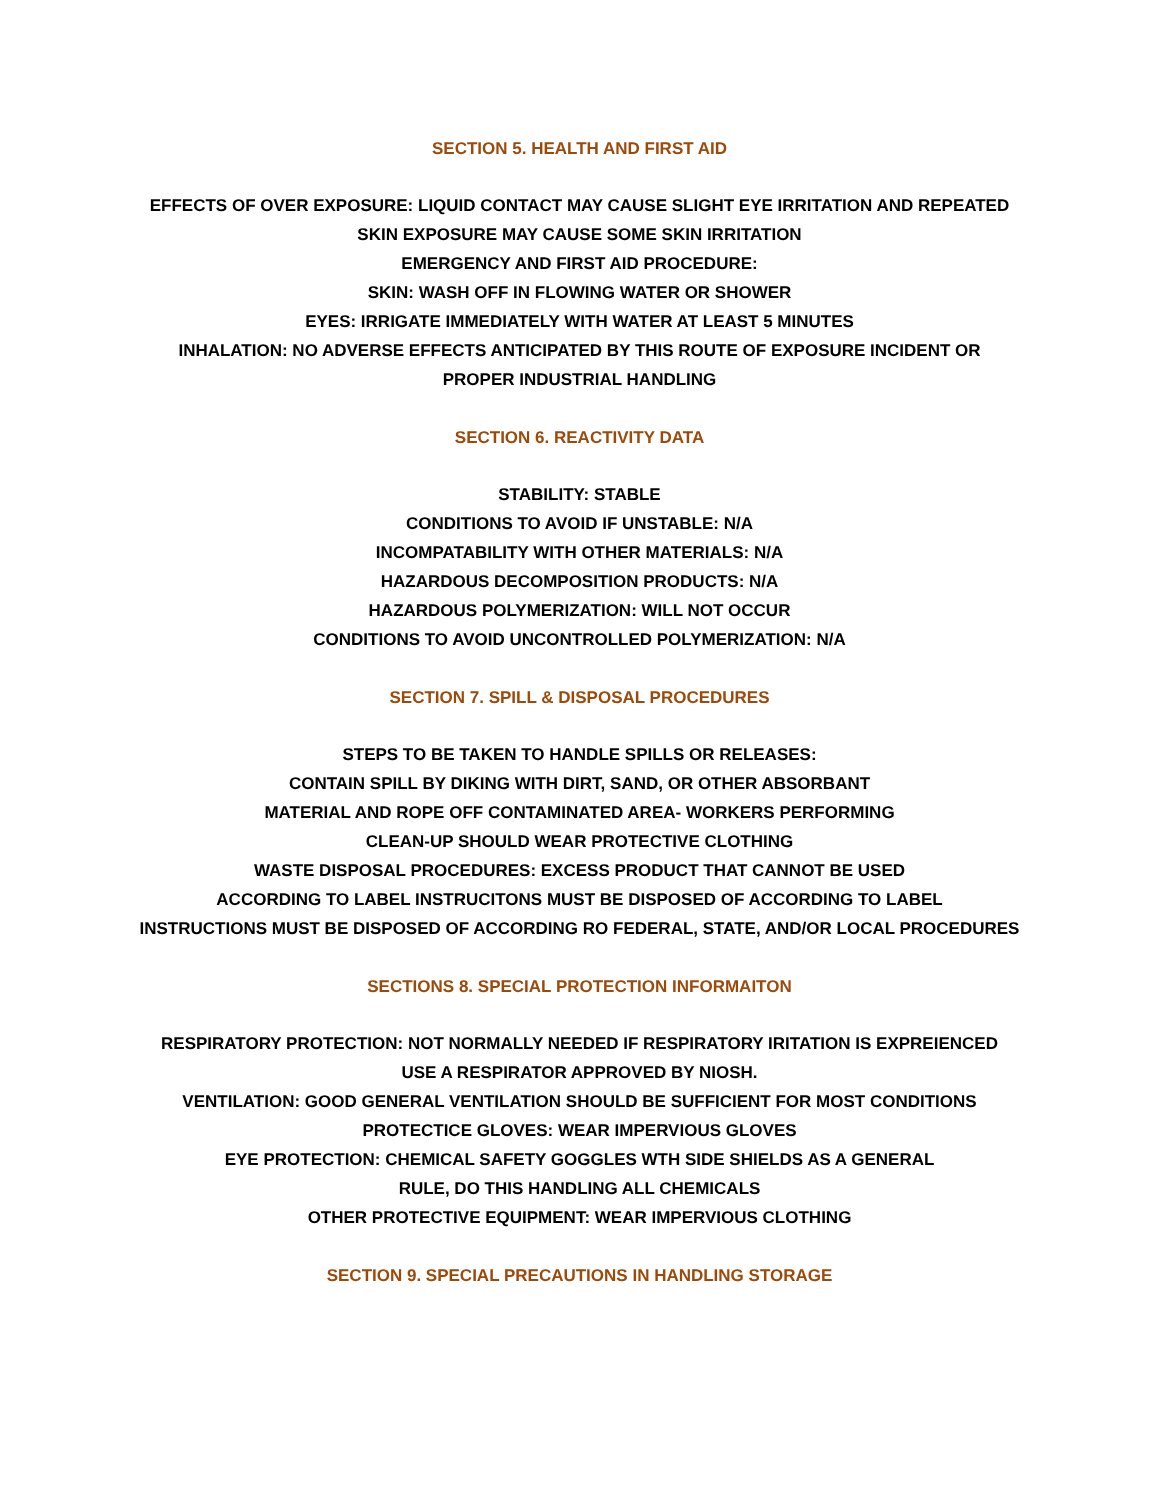SECTION 5. HEALTH AND FIRST AID
EFFECTS OF OVER EXPOSURE: LIQUID CONTACT MAY CAUSE SLIGHT EYE IRRITATION AND REPEATED
SKIN EXPOSURE MAY CAUSE SOME SKIN IRRITATION
EMERGENCY AND FIRST AID PROCEDURE:
SKIN: WASH OFF IN FLOWING WATER OR SHOWER
EYES: IRRIGATE IMMEDIATELY WITH WATER AT LEAST 5 MINUTES
INHALATION: NO ADVERSE EFFECTS ANTICIPATED BY THIS ROUTE OF EXPOSURE INCIDENT OR
PROPER INDUSTRIAL HANDLING
SECTION 6. REACTIVITY DATA
STABILITY: STABLE
CONDITIONS TO AVOID IF UNSTABLE: N/A
INCOMPATABILITY WITH OTHER MATERIALS: N/A
HAZARDOUS DECOMPOSITION PRODUCTS: N/A
HAZARDOUS POLYMERIZATION: WILL NOT OCCUR
CONDITIONS TO AVOID UNCONTROLLED POLYMERIZATION: N/A
SECTION 7. SPILL & DISPOSAL PROCEDURES
STEPS TO BE TAKEN TO HANDLE SPILLS OR RELEASES:
CONTAIN SPILL BY DIKING WITH DIRT, SAND, OR OTHER ABSORBANT
MATERIAL AND ROPE OFF CONTAMINATED AREA- WORKERS PERFORMING
CLEAN-UP SHOULD WEAR PROTECTIVE CLOTHING
WASTE DISPOSAL PROCEDURES: EXCESS PRODUCT THAT CANNOT BE USED
ACCORDING TO LABEL INSTRUCITONS MUST BE DISPOSED OF ACCORDING TO LABEL
INSTRUCTIONS MUST BE DISPOSED OF ACCORDING RO FEDERAL, STATE, AND/OR LOCAL PROCEDURES
SECTIONS 8. SPECIAL PROTECTION INFORMAITON
RESPIRATORY PROTECTION: NOT NORMALLY NEEDED IF RESPIRATORY IRITATION IS EXPREIENCED
USE A RESPIRATOR APPROVED BY NIOSH.
VENTILATION: GOOD GENERAL VENTILATION SHOULD BE SUFFICIENT FOR MOST CONDITIONS
PROTECTICE GLOVES: WEAR IMPERVIOUS GLOVES
EYE PROTECTION: CHEMICAL SAFETY GOGGLES WTH SIDE SHIELDS AS A GENERAL
RULE, DO THIS HANDLING ALL CHEMICALS
OTHER PROTECTIVE EQUIPMENT: WEAR IMPERVIOUS CLOTHING
SECTION 9. SPECIAL PRECAUTIONS IN HANDLING STORAGE